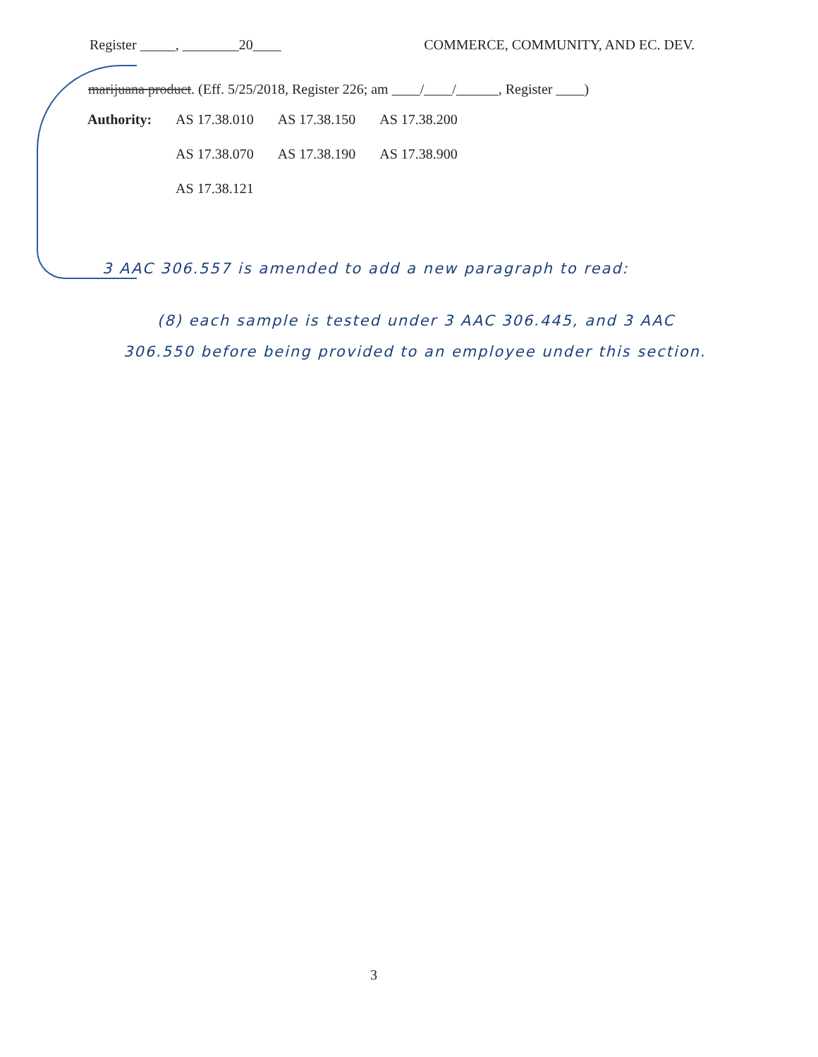Register _____, ________20____ COMMERCE, COMMUNITY, AND EC. DEV.
marijuana product. (Eff. 5/25/2018, Register 226; am ____/____/______, Register ____)
| Authority: | AS 17.38.010 | AS 17.38.150 | AS 17.38.200 |
| | AS 17.38.070 | AS 17.38.190 | AS 17.38.900 |
| | AS 17.38.121 | | |
3 AAC 306.557 is amended to add a new paragraph to read:
(8) each sample is tested under 3 AAC 306.445, and 3 AAC 306.550 before being provided to an employee under this section.
3